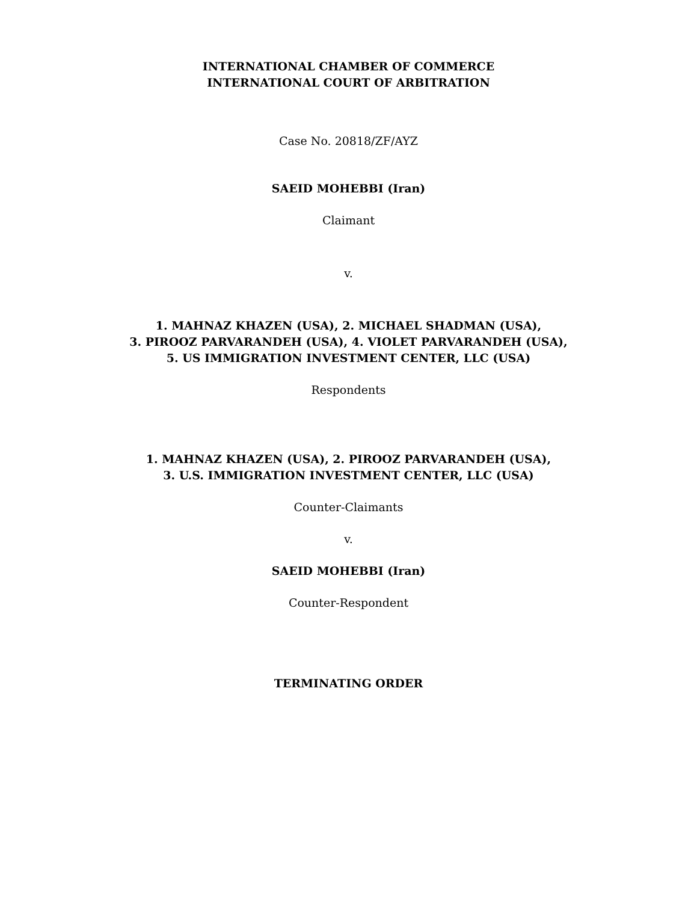INTERNATIONAL CHAMBER OF COMMERCE
INTERNATIONAL COURT OF ARBITRATION
Case No. 20818/ZF/AYZ
SAEID MOHEBBI (Iran)
Claimant
v.
1. MAHNAZ KHAZEN (USA), 2. MICHAEL SHADMAN (USA),
3. PIROOZ PARVARANDEH (USA), 4. VIOLET PARVARANDEH (USA),
5. US IMMIGRATION INVESTMENT CENTER, LLC (USA)
Respondents
1. MAHNAZ KHAZEN (USA), 2. PIROOZ PARVARANDEH (USA),
3. U.S. IMMIGRATION INVESTMENT CENTER, LLC (USA)
Counter-Claimants
v.
SAEID MOHEBBI (Iran)
Counter-Respondent
TERMINATING ORDER